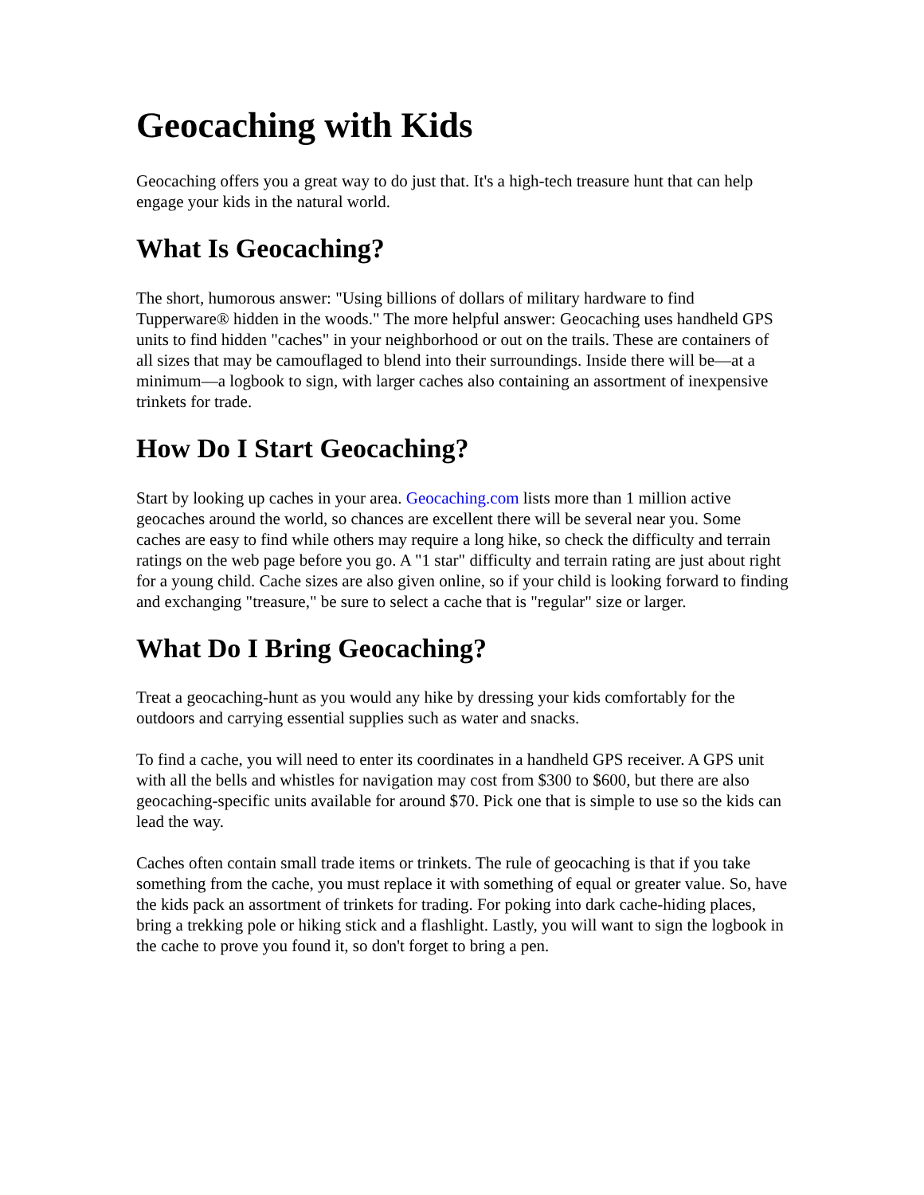Geocaching with Kids
Geocaching offers you a great way to do just that. It's a high-tech treasure hunt that can help engage your kids in the natural world.
What Is Geocaching?
The short, humorous answer: "Using billions of dollars of military hardware to find Tupperware® hidden in the woods." The more helpful answer: Geocaching uses handheld GPS units to find hidden "caches" in your neighborhood or out on the trails. These are containers of all sizes that may be camouflaged to blend into their surroundings. Inside there will be—at a minimum—a logbook to sign, with larger caches also containing an assortment of inexpensive trinkets for trade.
How Do I Start Geocaching?
Start by looking up caches in your area. Geocaching.com lists more than 1 million active geocaches around the world, so chances are excellent there will be several near you. Some caches are easy to find while others may require a long hike, so check the difficulty and terrain ratings on the web page before you go. A "1 star" difficulty and terrain rating are just about right for a young child. Cache sizes are also given online, so if your child is looking forward to finding and exchanging "treasure," be sure to select a cache that is "regular" size or larger.
What Do I Bring Geocaching?
Treat a geocaching-hunt as you would any hike by dressing your kids comfortably for the outdoors and carrying essential supplies such as water and snacks.
To find a cache, you will need to enter its coordinates in a handheld GPS receiver. A GPS unit with all the bells and whistles for navigation may cost from $300 to $600, but there are also geocaching-specific units available for around $70. Pick one that is simple to use so the kids can lead the way.
Caches often contain small trade items or trinkets. The rule of geocaching is that if you take something from the cache, you must replace it with something of equal or greater value. So, have the kids pack an assortment of trinkets for trading. For poking into dark cache-hiding places, bring a trekking pole or hiking stick and a flashlight. Lastly, you will want to sign the logbook in the cache to prove you found it, so don't forget to bring a pen.